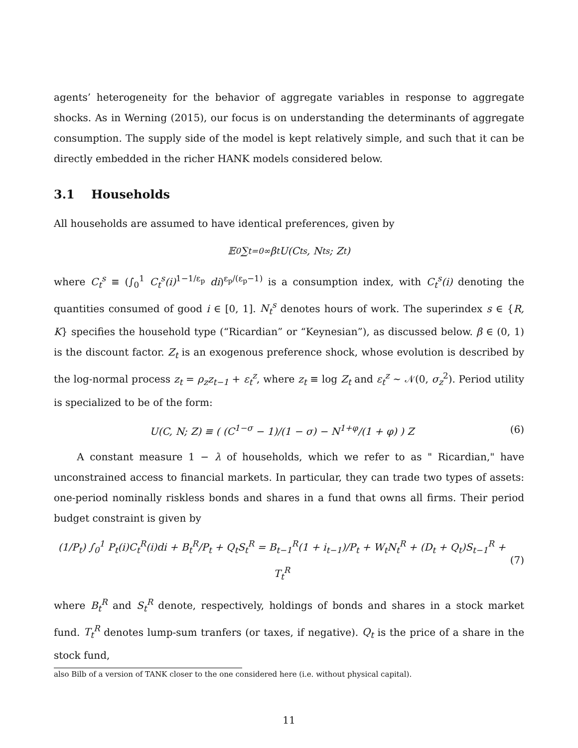agents’ heterogeneity for the behavior of aggregate variables in response to aggregate shocks. As in Werning (2015), our focus is on understanding the determinants of aggregate consumption. The supply side of the model is kept relatively simple, and such that it can be directly embedded in the richer HANK models considered below.
3.1 Households
All households are assumed to have identical preferences, given by
𝔼<sub>0</sub> ∑<sub>t=0</sub><sup>∞</sup> β<sup>t</sup>U(C<sub>t</sub><sup>s</sup>, N<sub>t</sub><sup>s</sup>; Z<sub>t</sub>)
where C<sub>t</sub><sup>s</sup> ≡ (∫<sub>0</sub><sup>1</sup> C<sub>t</sub><sup>s</sup>(i)<sup>1−1/ε<sub>p</sub></sup> di)<sup>ε<sub>p</sub>/(ε<sub>p</sub>−1)</sup> is a consumption index, with C<sub>t</sub><sup>s</sup>(i) denoting the quantities consumed of good i ∈ [0, 1]. N<sub>t</sub><sup>s</sup> denotes hours of work. The superindex s ∈ {R, K} specifies the household type (“Ricardian” or “Keynesian”), as discussed below. β ∈ (0, 1) is the discount factor. Z<sub>t</sub> is an exogenous preference shock, whose evolution is described by the log-normal process z<sub>t</sub> = ρ<sub>z</sub>z<sub>t−1</sub> + ε<sub>t</sub><sup>z</sup>, where z<sub>t</sub> ≡ log Z<sub>t</sub> and ε<sub>t</sub><sup>z</sup> ∼ 𝒩(0, σ<sub>z</sub><sup>2</sup>). Period utility is specialized to be of the form:
U(C, N; Z) ≡ ( (C<sup>1−σ</sup> − 1)/(1 − σ) − N<sup>1+φ</sup>/(1 + φ) ) Z (6)
A constant measure 1 − λ of households, which we refer to as " Ricardian," have unconstrained access to financial markets. In particular, they can trade two types of assets: one-period nominally riskless bonds and shares in a fund that owns all firms. Their period budget constraint is given by
(1/P<sub>t</sub>) ∫<sub>0</sub><sup>1</sup> P<sub>t</sub>(i)C<sub>t</sub><sup>R</sup>(i)di + B<sub>t</sub><sup>R</sup>/P<sub>t</sub> + Q<sub>t</sub>S<sub>t</sub><sup>R</sup> = B<sub>t−1</sub><sup>R</sup>(1 + i<sub>t−1</sub>)/P<sub>t</sub> + W<sub>t</sub>N<sub>t</sub><sup>R</sup> + (D<sub>t</sub> + Q<sub>t</sub>)S<sub>t−1</sub><sup>R</sup> + T<sub>t</sub><sup>R</sup> (7)
where B<sub>t</sub><sup>R</sup> and S<sub>t</sub><sup>R</sup> denote, respectively, holdings of bonds and shares in a stock market fund. T<sub>t</sub><sup>R</sup> denotes lump-sum tranfers (or taxes, if negative). Q<sub>t</sub> is the price of a share in the stock fund,
also Bilb of a version of TANK closer to the one considered here (i.e. without physical capital).
11